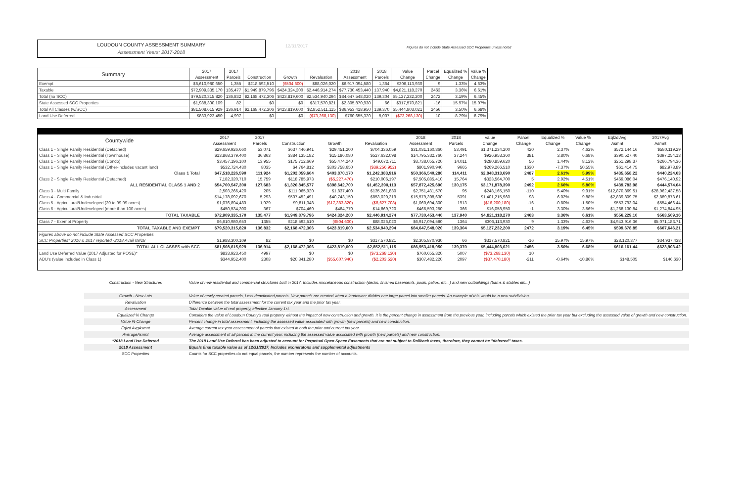LOUDOUN COUNTY ASSESSMENT SUMMARY
Assessment Years: 2017-2018
12/31/2017
Figures do not include State Assessed SCC Properties unless noted
| Summary | 2017 | 2017 | | | | 2018 | 2018 | Value | Parcel | Equalized % | Value % |
| --- | --- | --- | --- | --- | --- | --- | --- | --- | --- | --- | --- |
| | Assessment | Parcels | Construction | Growth | Revaluation | Assessment | Parcels | Change | Change | Change | Change |
| Exempt | $6,610,980,650 | 1,355 | $218,592,510 | ($504,600) | $88,026,020 | $6,917,094,580 | 1,364 | $306,113,930 | 9 | 1.33% | 4.63% |
| Taxable | $72,909,335,170 | 135,477 | $1,949,879,796 | $424,324,200 | $2,446,914,274 | $77,730,453,440 | 137,940 | $4,821,118,270 | 2463 | 3.36% | 6.61% |
| Total (no SCC) | $79,520,315,820 | 136,832 | $2,168,472,306 | $423,819,600 | $2,534,940,294 | $84,647,548,020 | 139,304 | $5,127,232,200 | 2472 | 3.19% | 6.45% |
| State Assessed SCC Properties | $1,988,300,109 | 82 | $0 | $0 | $317,570,821 | $2,305,870,930 | 66 | $317,570,821 | -16 | 15.97% | 15.97% |
| Total All Classes (w/SCC) | $81,508,615,929 | 136,914 | $2,168,472,306 | $423,819,600 | $2,852,511,115 | $86,953,418,950 | 139,370 | $5,444,803,021 | 2456 | 3.50% | 6.68% |
| Land Use Deferred | $833,923,450 | 4,997 | $0 | $0 | ($73,268,130) | $760,655,320 | 5,007 | ($73,268,130) | 10 | -8.79% | -8.79% |
| Countywide | 2017 | 2017 | | | | 2018 | 2018 | Value | Parcel | Equalized % | Value % | Eqlzd Avg | 2017Avg |
| --- | --- | --- | --- | --- | --- | --- | --- | --- | --- | --- | --- | --- | --- |
| | Assessment | Parcels | Construction | Growth | Revaluation | Assessment | Parcels | Change | Change | Change | Change | Asmnt | Asmnt |
| Class 1 - Single Family Residential (Detached) | $29,659,926,660 | 53,071 | $637,446,941 | $29,451,200 | $704,336,059 | $31,031,160,860 | 53,491 | $1,371,234,200 | 420 | 2.37% | 4.62% | $572,144.16 | $580,119.29 |
| Class 1 - Single Family Residential (Townhouse) | $13,868,379,400 | 36,863 | $384,135,182 | $15,186,080 | $527,632,098 | $14,795,332,760 | 37,244 | $926,953,360 | 381 | 3.80% | 6.68% | $390,527.40 | $397,254.13 |
| Class 1 - Single Family Residential (Condo) | $3,457,196,100 | 13,955 | $175,712,669 | $55,474,240 | $49,672,711 | $3,738,055,720 | 14,011 | $280,859,620 | 56 | 1.44% | 8.12% | $251,298.37 | $266,794.36 |
| Class 1 - Single Family Residential (Other-includes vacant land) | $532,724,430 | 8035 | $4,764,812 | $303,758,650 | ($39,256,952) | $801,990,940 | 9665 | $269,266,510 | 1630 | -7.37% | 50.55% | $61,414.75 | $82,978.89 |
| Class 1 Total | $47,518,226,590 | 111,924 | $1,202,059,604 | $403,870,170 | $1,242,383,916 | $50,366,540,280 | 114,411 | $2,848,313,690 | 2487 | 2.61% | 5.99% | $435,658.22 | $440,224.63 |
| Class 2 - Single Family Residential (Detached) | 7,182,320,710 | 15,759 | $118,785,973 | ($5,227,470) | $210,006,197 | $7,505,885,410 | 15,764 | $323,564,700 | 5 | 2.92% | 4.51% | $469,086.04 | $476,140.92 |
| ALL RESIDENTIAL CLASS 1 AND 2 | $54,700,547,300 | 127,683 | $1,320,845,577 | $398,642,700 | $1,452,390,113 | $57,872,425,690 | 130,175 | $3,171,878,390 | 2492 | 2.66% | 5.80% | $439,783.98 | $444,574.04 |
| Class 3 - Multi Family | 2,503,266,420 | 205 | $111,065,920 | $1,837,400 | $135,261,830 | $2,751,431,570 | 95 | $248,165,150 | -110 | 5.40% | 9.91% | $12,870,869.51 | $28,962,437.58 |
| Class 4 - Commercial & Industrial | $14,178,092,670 | 5,293 | $507,452,491 | $40,743,150 | $853,020,319 | $15,579,308,630 | 5391 | $1,401,215,960 | 98 | 6.02% | 9.88% | $2,839,809.75 | $2,889,873.61 |
| Class 5 - Agricultural/Undeveloped (20 to 99.99 acres) | $1,076,894,480 | 1,929 | $9,811,348 | ($17,383,820) | ($8,627,708) | $1,060,694,300 | 1913 | ($16,200,180) | -16 | -0.80% | -1.50% | $553,793.04 | $554,466.44 |
| Class 6 - Agricultural/Undeveloped (more than 100 acres) | $450,534,300 | 367 | $704,460 | $484,770 | $14,869,720 | $466,593,250 | 366 | $16,058,950 | -1 | 3.30% | 3.56% | $1,268,130.84 | $1,274,844.95 |
| TOTAL TAXABLE | $72,909,335,170 | 135,477 | $1,949,879,796 | $424,324,200 | $2,446,914,274 | $77,730,453,440 | 137,940 | $4,821,118,270 | 2463 | 3.36% | 6.61% | $556,229.10 | $563,509.16 |
| Class 7 - Exempt Property | $6,610,980,650 | 1355 | $218,592,510 | ($504,600) | $88,026,020 | $6,917,094,580 | 1364 | $306,113,930 | 9 | 1.33% | 4.63% | $4,943,916.36 | $5,071,183.71 |
| TOTAL TAXABLE AND EXEMPT | $79,520,315,820 | 136,832 | $2,168,472,306 | $423,819,600 | $2,534,940,294 | $84,647,548,020 | 139,304 | $5,127,232,200 | 2472 | 3.19% | 6.45% | $599,678.85 | $607,646.21 |
| Figures above do not include State Assessed SCC Properties | | | | | | | | | | | | | |
| SCC Properties* 2016 & 2017 reported -2018 Avail 09/18 | $1,988,300,109 | 82 | $0 | $0 | $317,570,821 | $2,305,870,930 | 66 | $317,570,821 | -16 | 15.97% | 15.97% | $28,120,377 | $34,937,438 |
| TOTAL ALL CLASSES with SCC | $81,508,615,929 | 136,914 | $2,168,472,306 | $423,819,600 | $2,852,511,115 | $86,953,418,950 | 139,370 | $5,444,803,021 | 2456 | 3.50% | 6.68% | $616,161.44 | $623,903.42 |
| Land Use Deferred Value (2017 Adjusted for POSE)* | $833,923,450 | 4997 | $0 | $0 | ($73,268,130) | $760,655,320 | 5007 | ($73,268,130) | 10 | | | | |
| ADU's (value included in Class 1) | $344,952,400 | 2308 | $20,341,280 | ($55,607,940) | ($2,203,520) | $307,482,220 | 2097 | ($37,470,180) | -211 | -0.64% | -10.86% | $148,505 | $146,630 |
| Construction - New Structures | Value of new residential and commercial structures built in 2017. Includes miscelaneous construction (decks, finished basements, pools, patios, etc...) and new outbuildings (barns & stables etc...) |
| Growth - New Lots | Value of newly created parcels, Less deactivated parcels. New parcels are created when a landowner divides one large parcel into smaller parcels. An example of this would be a new subdivision. |
| Revaluation | Difference between the total assessment for the current tax year and the prior tax year. |
| Assessment | Total Taxable value of real property, effective January 1st. |
| Equalized % Change | Considers the value of Loudoun County's real property without the impact of new construction and growth. It is the percent change in assessment from the previous year, including parcels which existed the prior tax year but excluding the assessed value of growth and new construction. |
| Value % Change | Percent change in total assessment, including the assessed value associated with growth (new parcels) and new construction. |
| Eqlzd AvgAsmnt | Average current tax year assessment of parcels that existed in both the prior and current tax year. |
| AverageAsmnt | Average assessment of all parcels in the current year, including the assessed value associated with growth (new parcels) and new construction. |
| *2018 Land Use Deferred | The 2018 Land Use Deferral has been adjusted to account for Perpetual Open Space Easements that are not subject to Rollback taxes, therefore, they cannot be "deferred" taxes. |
| 2018 Assessment | Equals final taxable value as of 12/31/2017, Includes exoneratons and supplemental adjustments |
| SCC Properties | Counts for SCC properties do not equal parcels, the number represents the number of accounts. |